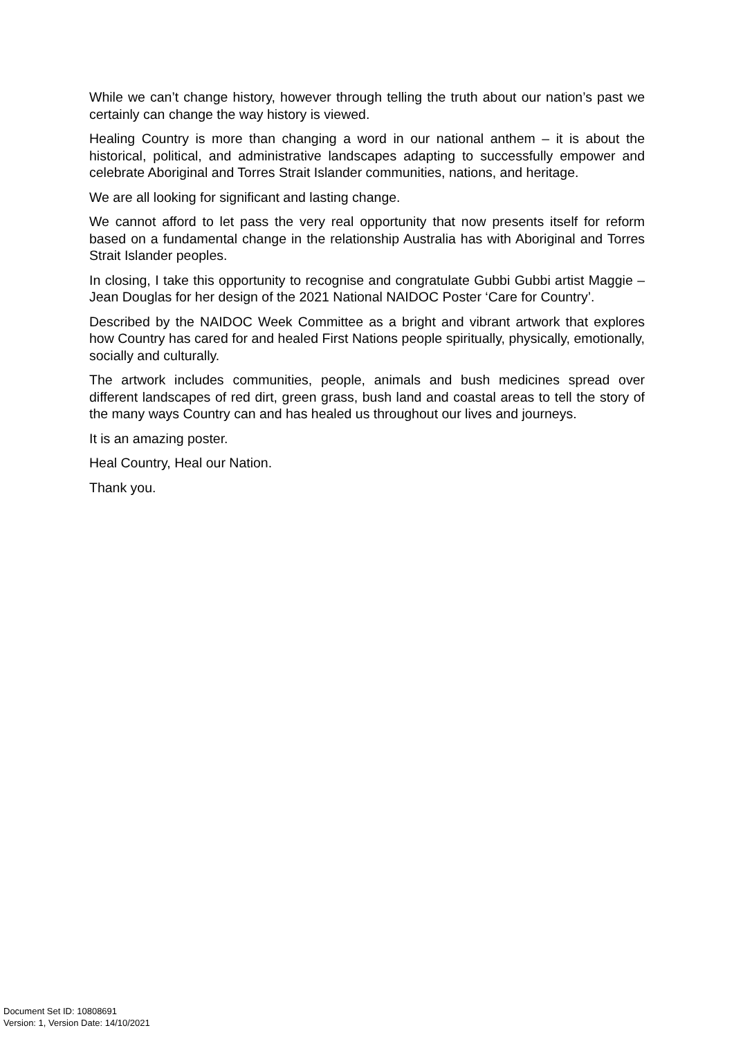While we can’t change history, however through telling the truth about our nation’s past we certainly can change the way history is viewed.
Healing Country is more than changing a word in our national anthem – it is about the historical, political, and administrative landscapes adapting to successfully empower and celebrate Aboriginal and Torres Strait Islander communities, nations, and heritage.
We are all looking for significant and lasting change.
We cannot afford to let pass the very real opportunity that now presents itself for reform based on a fundamental change in the relationship Australia has with Aboriginal and Torres Strait Islander peoples.
In closing, I take this opportunity to recognise and congratulate Gubbi Gubbi artist Maggie – Jean Douglas for her design of the 2021 National NAIDOC Poster ‘Care for Country’.
Described by the NAIDOC Week Committee as a bright and vibrant artwork that explores how Country has cared for and healed First Nations people spiritually, physically, emotionally, socially and culturally.
The artwork includes communities, people, animals and bush medicines spread over different landscapes of red dirt, green grass, bush land and coastal areas to tell the story of the many ways Country can and has healed us throughout our lives and journeys.
It is an amazing poster.
Heal Country, Heal our Nation.
Thank you.
Document Set ID: 10808691
Version: 1, Version Date: 14/10/2021